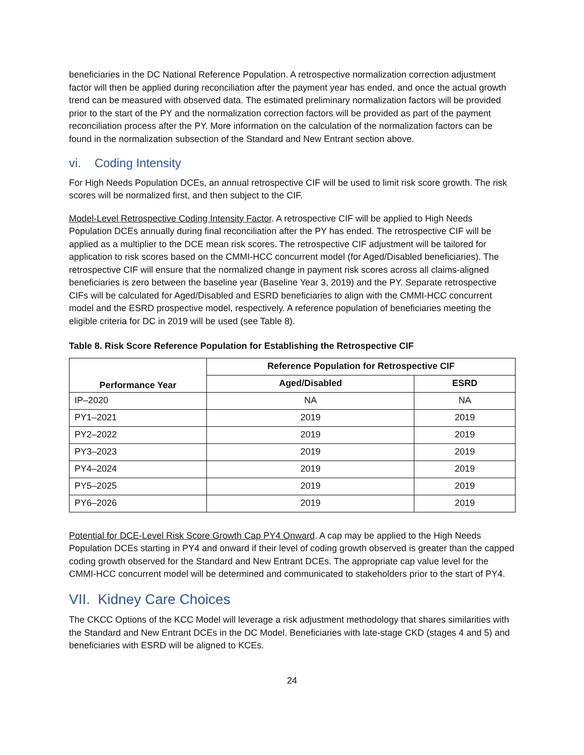beneficiaries in the DC National Reference Population. A retrospective normalization correction adjustment factor will then be applied during reconciliation after the payment year has ended, and once the actual growth trend can be measured with observed data. The estimated preliminary normalization factors will be provided prior to the start of the PY and the normalization correction factors will be provided as part of the payment reconciliation process after the PY. More information on the calculation of the normalization factors can be found in the normalization subsection of the Standard and New Entrant section above.
vi. Coding Intensity
For High Needs Population DCEs, an annual retrospective CIF will be used to limit risk score growth. The risk scores will be normalized first, and then subject to the CIF.
Model-Level Retrospective Coding Intensity Factor. A retrospective CIF will be applied to High Needs Population DCEs annually during final reconciliation after the PY has ended. The retrospective CIF will be applied as a multiplier to the DCE mean risk scores. The retrospective CIF adjustment will be tailored for application to risk scores based on the CMMI-HCC concurrent model (for Aged/Disabled beneficiaries). The retrospective CIF will ensure that the normalized change in payment risk scores across all claims-aligned beneficiaries is zero between the baseline year (Baseline Year 3, 2019) and the PY. Separate retrospective CIFs will be calculated for Aged/Disabled and ESRD beneficiaries to align with the CMMI-HCC concurrent model and the ESRD prospective model, respectively. A reference population of beneficiaries meeting the eligible criteria for DC in 2019 will be used (see Table 8).
Table 8. Risk Score Reference Population for Establishing the Retrospective CIF
| Performance Year | Reference Population for Retrospective CIF | |
| --- | --- | --- |
| | Aged/Disabled | ESRD |
| IP–2020 | NA | NA |
| PY1–2021 | 2019 | 2019 |
| PY2–2022 | 2019 | 2019 |
| PY3–2023 | 2019 | 2019 |
| PY4–2024 | 2019 | 2019 |
| PY5–2025 | 2019 | 2019 |
| PY6–2026 | 2019 | 2019 |
Potential for DCE-Level Risk Score Growth Cap PY4 Onward. A cap may be applied to the High Needs Population DCEs starting in PY4 and onward if their level of coding growth observed is greater than the capped coding growth observed for the Standard and New Entrant DCEs. The appropriate cap value level for the CMMI-HCC concurrent model will be determined and communicated to stakeholders prior to the start of PY4.
VII. Kidney Care Choices
The CKCC Options of the KCC Model will leverage a risk adjustment methodology that shares similarities with the Standard and New Entrant DCEs in the DC Model. Beneficiaries with late-stage CKD (stages 4 and 5) and beneficiaries with ESRD will be aligned to KCEs.
24